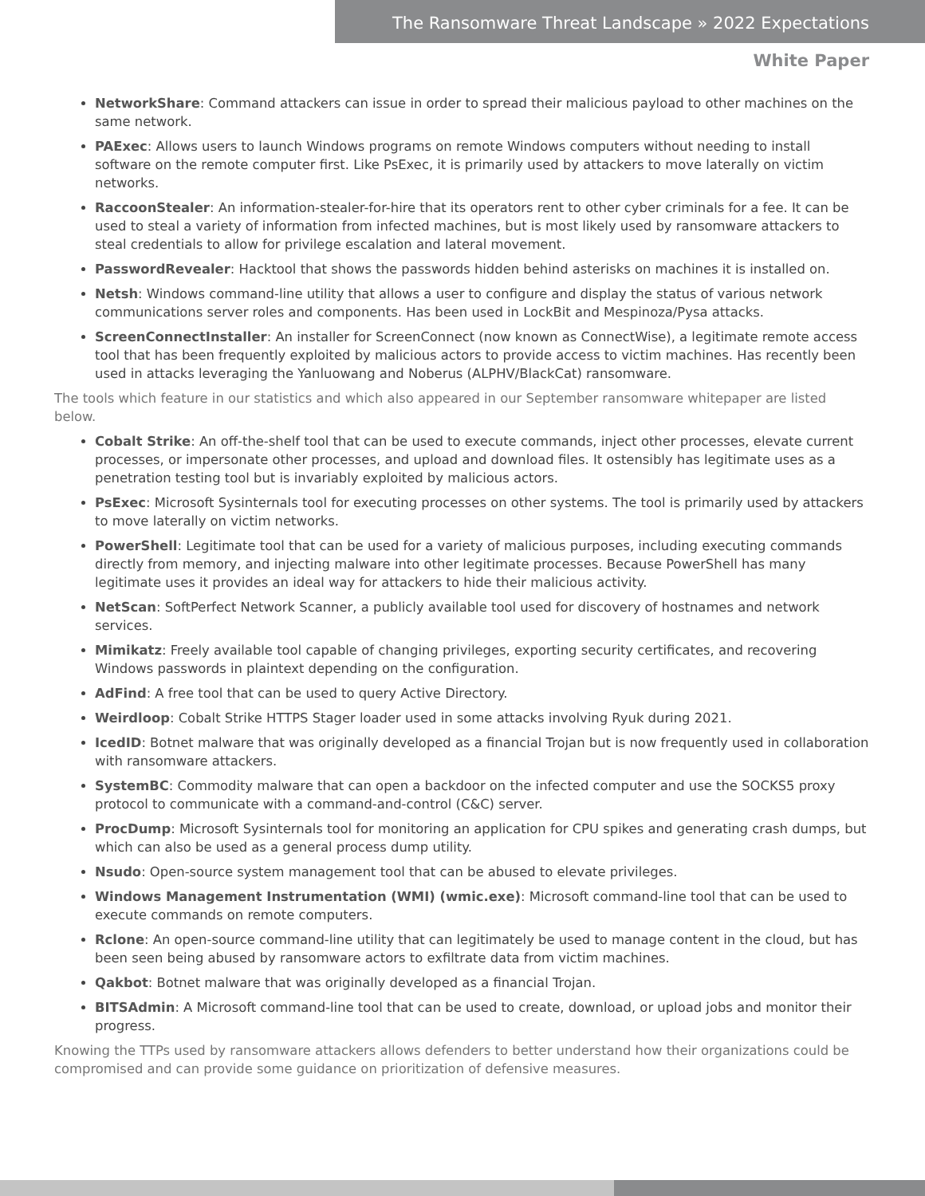The Ransomware Threat Landscape » 2022 Expectations
White Paper
NetworkShare: Command attackers can issue in order to spread their malicious payload to other machines on the same network.
PAExec: Allows users to launch Windows programs on remote Windows computers without needing to install software on the remote computer first. Like PsExec, it is primarily used by attackers to move laterally on victim networks.
RaccoonStealer: An information-stealer-for-hire that its operators rent to other cyber criminals for a fee. It can be used to steal a variety of information from infected machines, but is most likely used by ransomware attackers to steal credentials to allow for privilege escalation and lateral movement.
PasswordRevealer: Hacktool that shows the passwords hidden behind asterisks on machines it is installed on.
Netsh: Windows command-line utility that allows a user to configure and display the status of various network communications server roles and components. Has been used in LockBit and Mespinoza/Pysa attacks.
ScreenConnectInstaller: An installer for ScreenConnect (now known as ConnectWise), a legitimate remote access tool that has been frequently exploited by malicious actors to provide access to victim machines. Has recently been used in attacks leveraging the Yanluowang and Noberus (ALPHV/BlackCat) ransomware.
The tools which feature in our statistics and which also appeared in our September ransomware whitepaper are listed below.
Cobalt Strike: An off-the-shelf tool that can be used to execute commands, inject other processes, elevate current processes, or impersonate other processes, and upload and download files. It ostensibly has legitimate uses as a penetration testing tool but is invariably exploited by malicious actors.
PsExec: Microsoft Sysinternals tool for executing processes on other systems. The tool is primarily used by attackers to move laterally on victim networks.
PowerShell: Legitimate tool that can be used for a variety of malicious purposes, including executing commands directly from memory, and injecting malware into other legitimate processes. Because PowerShell has many legitimate uses it provides an ideal way for attackers to hide their malicious activity.
NetScan: SoftPerfect Network Scanner, a publicly available tool used for discovery of hostnames and network services.
Mimikatz: Freely available tool capable of changing privileges, exporting security certificates, and recovering Windows passwords in plaintext depending on the configuration.
AdFind: A free tool that can be used to query Active Directory.
Weirdloop: Cobalt Strike HTTPS Stager loader used in some attacks involving Ryuk during 2021.
IcedID: Botnet malware that was originally developed as a financial Trojan but is now frequently used in collaboration with ransomware attackers.
SystemBC: Commodity malware that can open a backdoor on the infected computer and use the SOCKS5 proxy protocol to communicate with a command-and-control (C&C) server.
ProcDump: Microsoft Sysinternals tool for monitoring an application for CPU spikes and generating crash dumps, but which can also be used as a general process dump utility.
Nsudo: Open-source system management tool that can be abused to elevate privileges.
Windows Management Instrumentation (WMI) (wmic.exe): Microsoft command-line tool that can be used to execute commands on remote computers.
Rclone: An open-source command-line utility that can legitimately be used to manage content in the cloud, but has been seen being abused by ransomware actors to exfiltrate data from victim machines.
Qakbot: Botnet malware that was originally developed as a financial Trojan.
BITSAdmin: A Microsoft command-line tool that can be used to create, download, or upload jobs and monitor their progress.
Knowing the TTPs used by ransomware attackers allows defenders to better understand how their organizations could be compromised and can provide some guidance on prioritization of defensive measures.